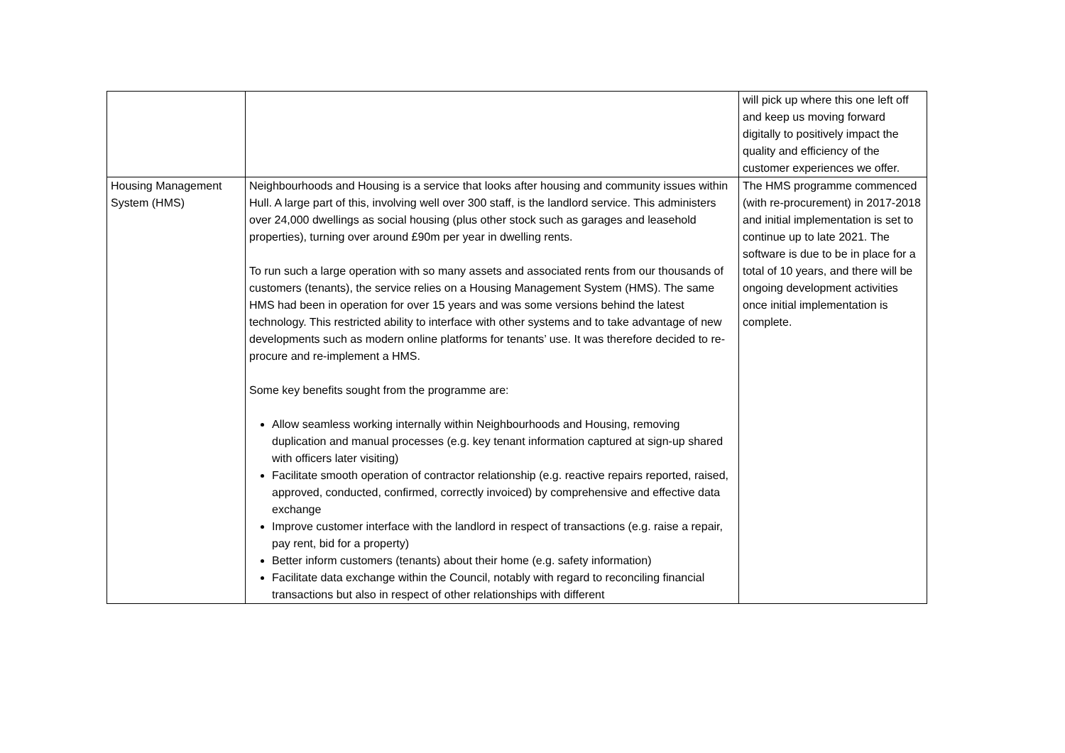| | | will pick up where this one left off and keep us moving forward digitally to positively impact the quality and efficiency of the customer experiences we offer. |
| Housing Management System (HMS) | Neighbourhoods and Housing is a service that looks after housing and community issues within Hull. A large part of this, involving well over 300 staff, is the landlord service. This administers over 24,000 dwellings as social housing (plus other stock such as garages and leasehold properties), turning over around £90m per year in dwelling rents. To run such a large operation with so many assets and associated rents from our thousands of customers (tenants), the service relies on a Housing Management System (HMS). The same HMS had been in operation for over 15 years and was some versions behind the latest technology. This restricted ability to interface with other systems and to take advantage of new developments such as modern online platforms for tenants’ use. It was therefore decided to re-procure and re-implement a HMS. Some key benefits sought from the programme are: Allow seamless working internally within Neighbourhoods and Housing, removing duplication and manual processes (e.g. key tenant information captured at sign-up shared with officers later visiting) Facilitate smooth operation of contractor relationship (e.g. reactive repairs reported, raised, approved, conducted, confirmed, correctly invoiced) by comprehensive and effective data exchange Improve customer interface with the landlord in respect of transactions (e.g. raise a repair, pay rent, bid for a property) Better inform customers (tenants) about their home (e.g. safety information) Facilitate data exchange within the Council, notably with regard to reconciling financial transactions but also in respect of other relationships with different | The HMS programme commenced (with re-procurement) in 2017-2018 and initial implementation is set to continue up to late 2021. The software is due to be in place for a total of 10 years, and there will be ongoing development activities once initial implementation is complete. |